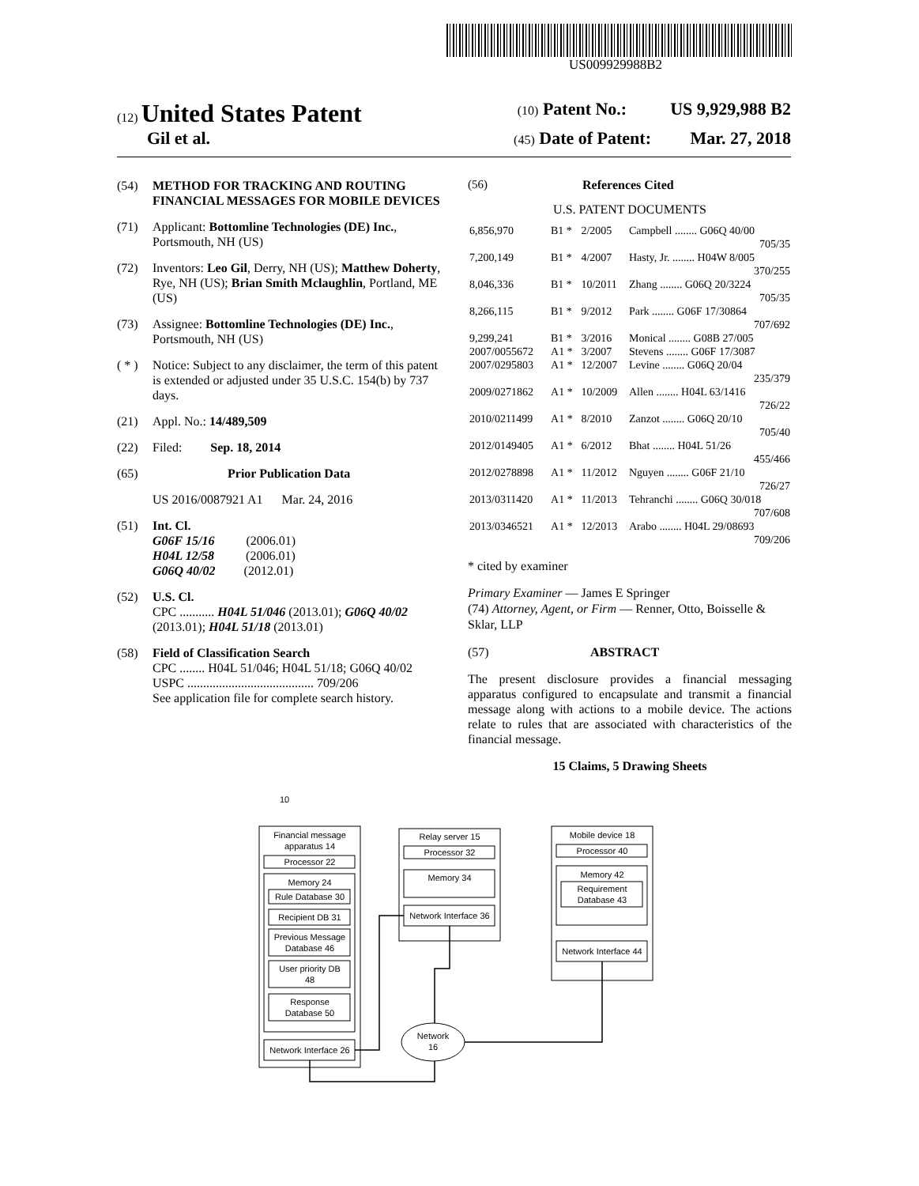US009929988B2
(12) United States Patent (10) Patent No.: US 9,929,988 B2
Gil et al. (45) Date of Patent: Mar. 27, 2018
(54) METHOD FOR TRACKING AND ROUTING FINANCIAL MESSAGES FOR MOBILE DEVICES
(71) Applicant: Bottomline Technologies (DE) Inc., Portsmouth, NH (US)
(72) Inventors: Leo Gil, Derry, NH (US); Matthew Doherty, Rye, NH (US); Brian Smith Mclaughlin, Portland, ME (US)
(73) Assignee: Bottomline Technologies (DE) Inc., Portsmouth, NH (US)
( * ) Notice: Subject to any disclaimer, the term of this patent is extended or adjusted under 35 U.S.C. 154(b) by 737 days.
(21) Appl. No.: 14/489,509
(22) Filed: Sep. 18, 2014
(65) Prior Publication Data
US 2016/0087921 A1 Mar. 24, 2016
(51) Int. Cl.
G06F 15/16 (2006.01)
H04L 12/58 (2006.01)
G06Q 40/02 (2012.01)
(52) U.S. Cl.
CPC ........... H04L 51/046 (2013.01); G06Q 40/02 (2013.01); H04L 51/18 (2013.01)
(58) Field of Classification Search
CPC ........ H04L 51/046; H04L 51/18; G06Q 40/02
USPC ........................................ 709/206
See application file for complete search history.
(56) References Cited
U.S. PATENT DOCUMENTS
| 6,856,970 | B1 * | 2/2005 | Campbell ........ G06Q 40/00 705/35 |
| 7,200,149 | B1 * | 4/2007 | Hasty, Jr. ........ H04W 8/005 370/255 |
| 8,046,336 | B1 * | 10/2011 | Zhang ........ G06Q 20/3224 705/35 |
| 8,266,115 | B1 * | 9/2012 | Park ........ G06F 17/30864 707/692 |
| 9,299,241 | B1 * | 3/2016 | Monical ........ G08B 27/005 |
| 2007/0055672 | A1 * | 3/2007 | Stevens ........ G06F 17/3087 |
| 2007/0295803 | A1 * | 12/2007 | Levine ........ G06Q 20/04 235/379 |
| 2009/0271862 | A1 * | 10/2009 | Allen ........ H04L 63/1416 726/22 |
| 2010/0211499 | A1 * | 8/2010 | Zanzot ........ G06Q 20/10 705/40 |
| 2012/0149405 | A1 * | 6/2012 | Bhat ........ H04L 51/26 455/466 |
| 2012/0278898 | A1 * | 11/2012 | Nguyen ........ G06F 21/10 726/27 |
| 2013/0311420 | A1 * | 11/2013 | Tehranchi ........ G06Q 30/018 707/608 |
| 2013/0346521 | A1 * | 12/2013 | Arabo ........ H04L 29/08693 709/206 |
* cited by examiner
Primary Examiner — James E Springer
(74) Attorney, Agent, or Firm — Renner, Otto, Boisselle & Sklar, LLP
(57) ABSTRACT
The present disclosure provides a financial messaging apparatus configured to encapsulate and transmit a financial message along with actions to a mobile device. The actions relate to rules that are associated with characteristics of the financial message.
15 Claims, 5 Drawing Sheets
10
Financial message
apparatus 14
Processor 22
Memory 24
Rule Database 30
Recipient DB 31
Previous Message
Database 46
User priority DB
48
Response
Database 50
Network Interface 26
Relay server 15
Processor 32
Memory 34
Network Interface 36
Mobile device 18
Processor 40
Memory 42
Requirement
Database 43
Network Interface 44
Network
16